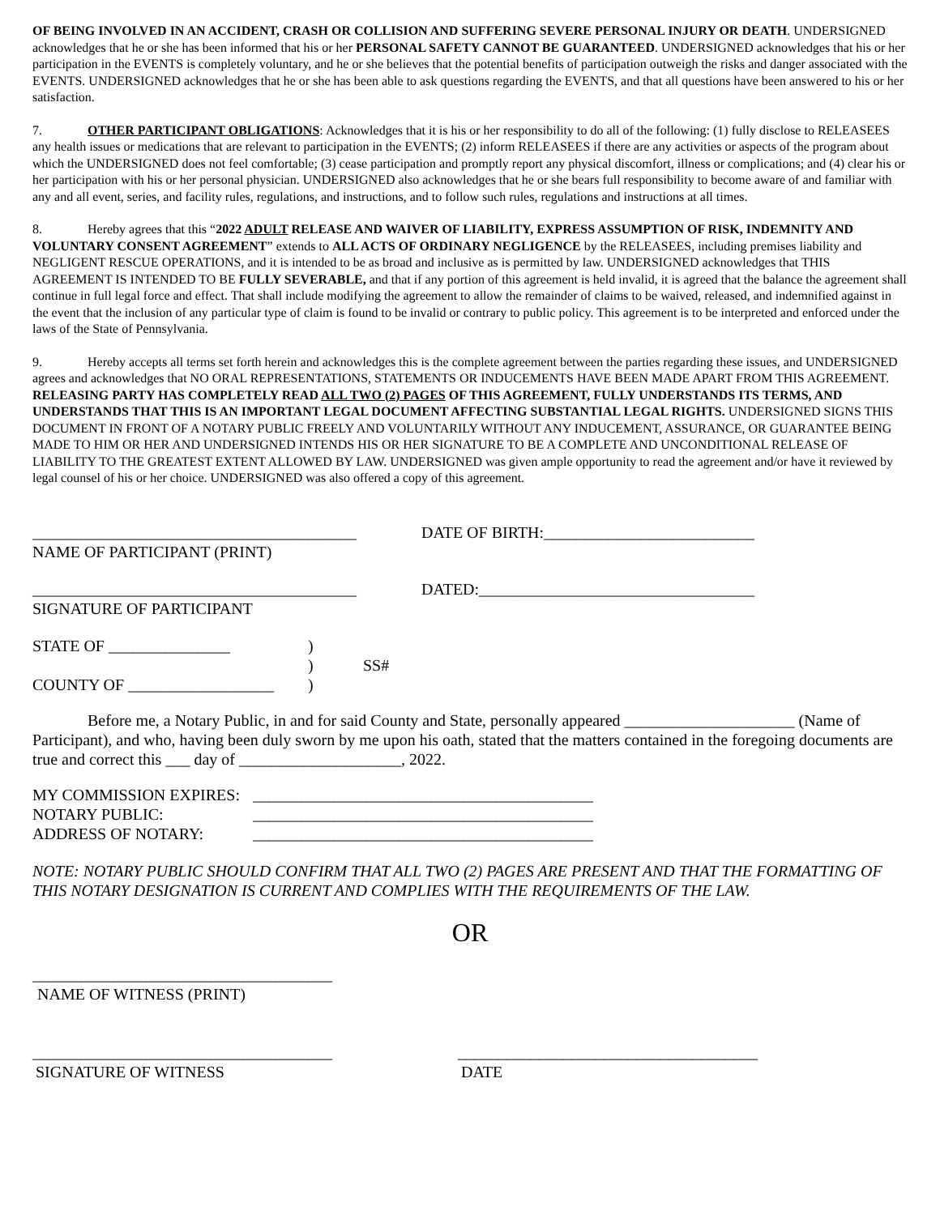OF BEING INVOLVED IN AN ACCIDENT, CRASH OR COLLISION AND SUFFERING SEVERE PERSONAL INJURY OR DEATH. UNDERSIGNED acknowledges that he or she has been informed that his or her PERSONAL SAFETY CANNOT BE GUARANTEED. UNDERSIGNED acknowledges that his or her participation in the EVENTS is completely voluntary, and he or she believes that the potential benefits of participation outweigh the risks and danger associated with the EVENTS. UNDERSIGNED acknowledges that he or she has been able to ask questions regarding the EVENTS, and that all questions have been answered to his or her satisfaction.
7. OTHER PARTICIPANT OBLIGATIONS: Acknowledges that it is his or her responsibility to do all of the following: (1) fully disclose to RELEASEES any health issues or medications that are relevant to participation in the EVENTS; (2) inform RELEASEES if there are any activities or aspects of the program about which the UNDERSIGNED does not feel comfortable; (3) cease participation and promptly report any physical discomfort, illness or complications; and (4) clear his or her participation with his or her personal physician. UNDERSIGNED also acknowledges that he or she bears full responsibility to become aware of and familiar with any and all event, series, and facility rules, regulations, and instructions, and to follow such rules, regulations and instructions at all times.
8. Hereby agrees that this “2022 ADULT RELEASE AND WAIVER OF LIABILITY, EXPRESS ASSUMPTION OF RISK, INDEMNITY AND VOLUNTARY CONSENT AGREEMENT” extends to ALL ACTS OF ORDINARY NEGLIGENCE by the RELEASEES, including premises liability and NEGLIGENT RESCUE OPERATIONS, and it is intended to be as broad and inclusive as is permitted by law. UNDERSIGNED acknowledges that THIS AGREEMENT IS INTENDED TO BE FULLY SEVERABLE, and that if any portion of this agreement is held invalid, it is agreed that the balance the agreement shall continue in full legal force and effect. That shall include modifying the agreement to allow the remainder of claims to be waived, released, and indemnified against in the event that the inclusion of any particular type of claim is found to be invalid or contrary to public policy. This agreement is to be interpreted and enforced under the laws of the State of Pennsylvania.
9. Hereby accepts all terms set forth herein and acknowledges this is the complete agreement between the parties regarding these issues, and UNDERSIGNED agrees and acknowledges that NO ORAL REPRESENTATIONS, STATEMENTS OR INDUCEMENTS HAVE BEEN MADE APART FROM THIS AGREEMENT. RELEASING PARTY HAS COMPLETELY READ ALL TWO (2) PAGES OF THIS AGREEMENT, FULLY UNDERSTANDS ITS TERMS, AND UNDERSTANDS THAT THIS IS AN IMPORTANT LEGAL DOCUMENT AFFECTING SUBSTANTIAL LEGAL RIGHTS. UNDERSIGNED SIGNS THIS DOCUMENT IN FRONT OF A NOTARY PUBLIC FREELY AND VOLUNTARILY WITHOUT ANY INDUCEMENT, ASSURANCE, OR GUARANTEE BEING MADE TO HIM OR HER AND UNDERSIGNED INTENDS HIS OR HER SIGNATURE TO BE A COMPLETE AND UNCONDITIONAL RELEASE OF LIABILITY TO THE GREATEST EXTENT ALLOWED BY LAW. UNDERSIGNED was given ample opportunity to read the agreement and/or have it reviewed by legal counsel of his or her choice. UNDERSIGNED was also offered a copy of this agreement.
________________________________________ DATE OF BIRTH:__________________________
NAME OF PARTICIPANT (PRINT)
________________________________________ DATED:__________________________________
SIGNATURE OF PARTICIPANT
STATE OF _______________ )
) SS#
COUNTY OF __________________ )
Before me, a Notary Public, in and for said County and State, personally appeared _____________________ (Name of Participant), and who, having been duly sworn by me upon his oath, stated that the matters contained in the foregoing documents are true and correct this ___ day of ____________________, 2022.
MY COMMISSION EXPIRES: __________________________________________
NOTARY PUBLIC: __________________________________________
ADDRESS OF NOTARY: __________________________________________
NOTE: NOTARY PUBLIC SHOULD CONFIRM THAT ALL TWO (2) PAGES ARE PRESENT AND THAT THE FORMATTING OF THIS NOTARY DESIGNATION IS CURRENT AND COMPLIES WITH THE REQUIREMENTS OF THE LAW.
OR
_____________________________________
NAME OF WITNESS (PRINT)
_____________________________________ _____________________________________
SIGNATURE OF WITNESS DATE